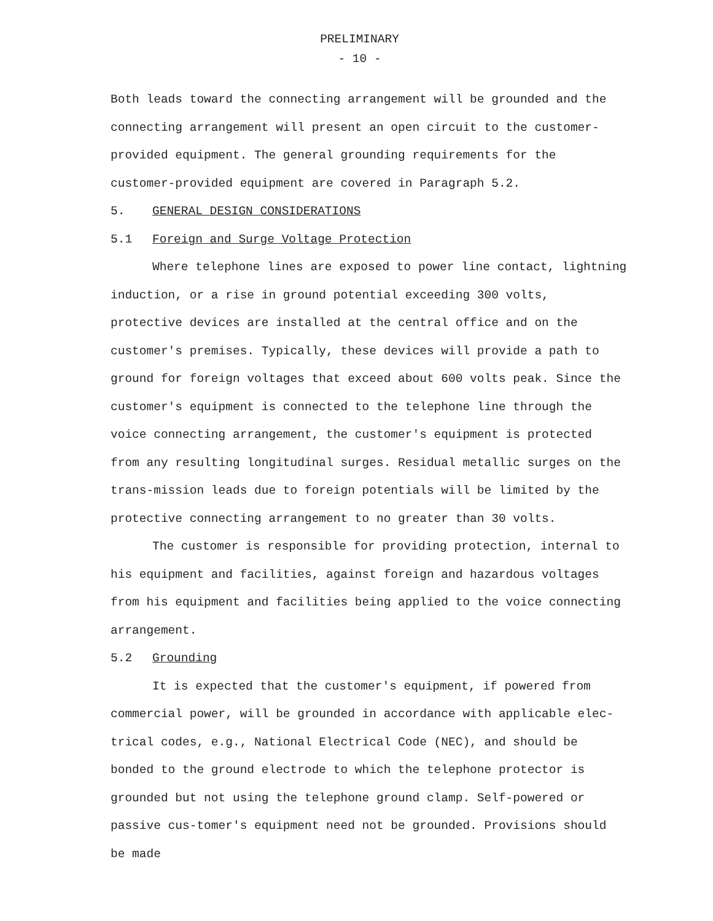PRELIMINARY
- 10 -
Both leads toward the connecting arrangement will be grounded and the connecting arrangement will present an open circuit to the customer-provided equipment. The general grounding requirements for the customer-provided equipment are covered in Paragraph 5.2.
5. GENERAL DESIGN CONSIDERATIONS
5.1 Foreign and Surge Voltage Protection
Where telephone lines are exposed to power line contact, lightning induction, or a rise in ground potential exceeding 300 volts, protective devices are installed at the central office and on the customer's premises. Typically, these devices will provide a path to ground for foreign voltages that exceed about 600 volts peak. Since the customer's equipment is connected to the telephone line through the voice connecting arrangement, the customer's equipment is protected from any resulting longitudinal surges. Residual metallic surges on the trans-mission leads due to foreign potentials will be limited by the protective connecting arrangement to no greater than 30 volts.
The customer is responsible for providing protection, internal to his equipment and facilities, against foreign and hazardous voltages from his equipment and facilities being applied to the voice connecting arrangement.
5.2 Grounding
It is expected that the customer's equipment, if powered from commercial power, will be grounded in accordance with applicable elec-trical codes, e.g., National Electrical Code (NEC), and should be bonded to the ground electrode to which the telephone protector is grounded but not using the telephone ground clamp. Self-powered or passive cus-tomer's equipment need not be grounded. Provisions should be made